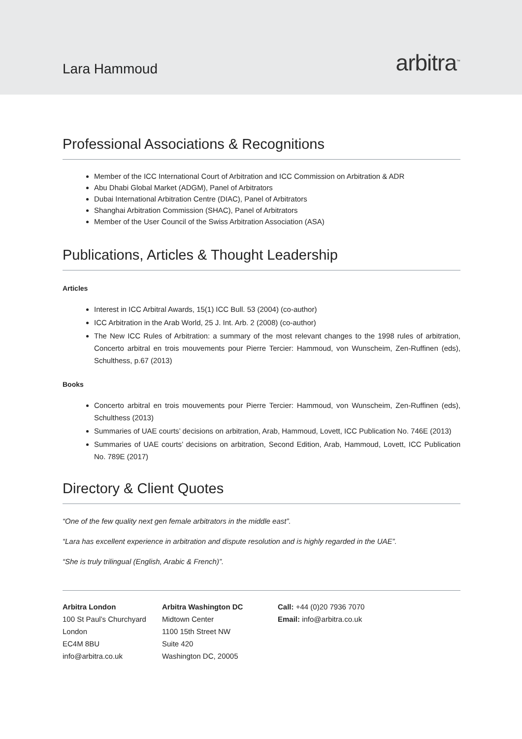Lara Hammoud
arbitra<sup>™</sup>
Professional Associations & Recognitions
Member of the ICC International Court of Arbitration and ICC Commission on Arbitration & ADR
Abu Dhabi Global Market (ADGM), Panel of Arbitrators
Dubai International Arbitration Centre (DIAC), Panel of Arbitrators
Shanghai Arbitration Commission (SHAC), Panel of Arbitrators
Member of the User Council of the Swiss Arbitration Association (ASA)
Publications, Articles & Thought Leadership
Articles
Interest in ICC Arbitral Awards, 15(1) ICC Bull. 53 (2004) (co-author)
ICC Arbitration in the Arab World, 25 J. Int. Arb. 2 (2008) (co-author)
The New ICC Rules of Arbitration: a summary of the most relevant changes to the 1998 rules of arbitration, Concerto arbitral en trois mouvements pour Pierre Tercier: Hammoud, von Wunscheim, Zen-Ruffinen (eds), Schulthess, p.67 (2013)
Books
Concerto arbitral en trois mouvements pour Pierre Tercier: Hammoud, von Wunscheim, Zen-Ruffinen (eds), Schulthess (2013)
Summaries of UAE courts’ decisions on arbitration, Arab, Hammoud, Lovett, ICC Publication No. 746E (2013)
Summaries of UAE courts’ decisions on arbitration, Second Edition, Arab, Hammoud, Lovett, ICC Publication No. 789E (2017)
Directory & Client Quotes
“One of the few quality next gen female arbitrators in the middle east”.
“Lara has excellent experience in arbitration and dispute resolution and is highly regarded in the UAE”.
“She is truly trilingual (English, Arabic & French)”.
Arbitra London
100 St Paul’s Churchyard
London
EC4M 8BU
info@arbitra.co.uk
Arbitra Washington DC
Midtown Center
1100 15th Street NW
Suite 420
Washington DC, 20005
Call: +44 (0)20 7936 7070
Email: info@arbitra.co.uk